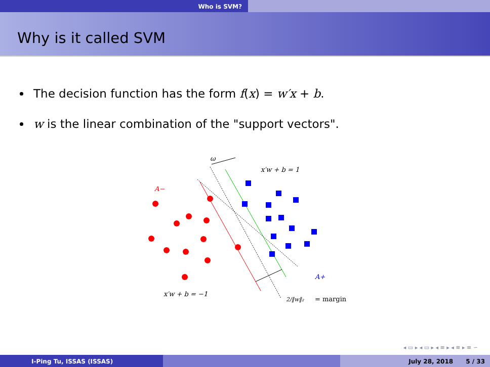Who is SVM?
Why is it called SVM
The decision function has the form f(x) = w′x + b.
w is the linear combination of the "support vectors".
ω
x′w + b = 1
A−
A+
x′w + b = −1
2/‖w‖₂
= margin
◂ ▭ ▸ ◂ ▭ ▸ ◂ ≡ ▸ ◂ ≡ ▸ ≡ ∽
I-Ping Tu, ISSAS (ISSAS) July 28, 2018 5 / 33